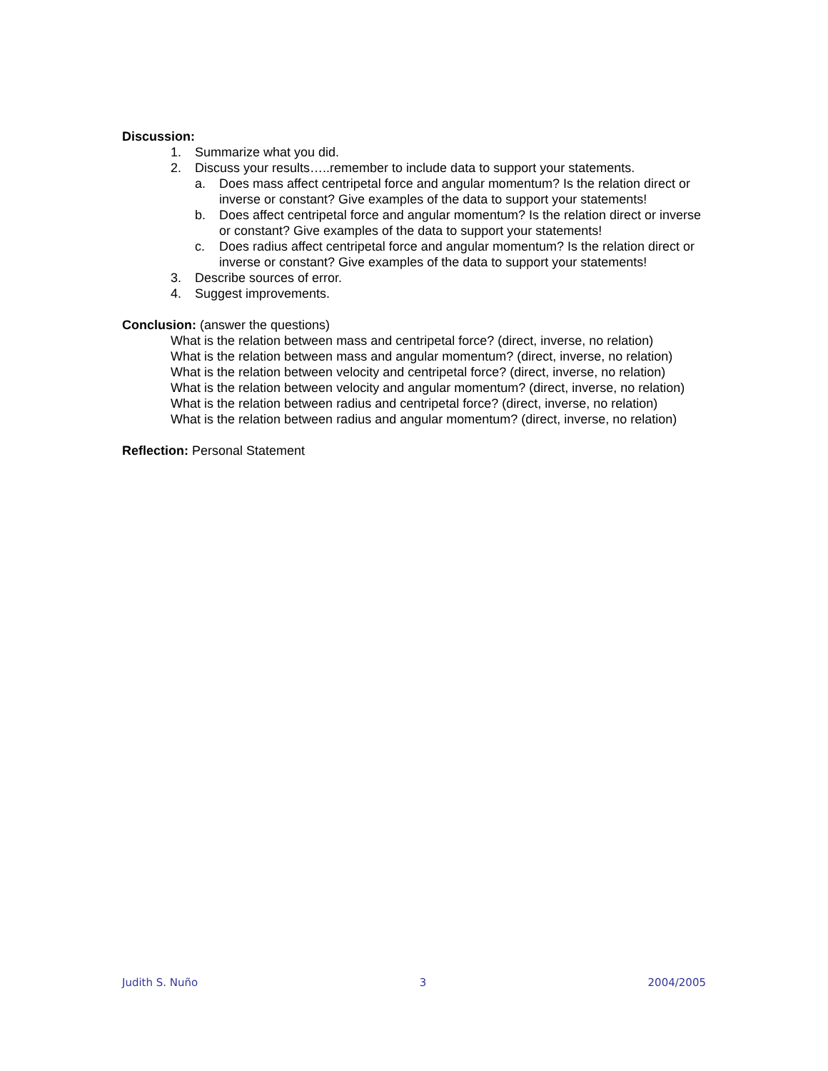Discussion:
1. Summarize what you did.
2. Discuss your results…..remember to include data to support your statements.
a. Does mass affect centripetal force and angular momentum? Is the relation direct or inverse or constant? Give examples of the data to support your statements!
b. Does affect centripetal force and angular momentum? Is the relation direct or inverse or constant? Give examples of the data to support your statements!
c. Does radius affect centripetal force and angular momentum? Is the relation direct or inverse or constant? Give examples of the data to support your statements!
3. Describe sources of error.
4. Suggest improvements.
Conclusion: (answer the questions)
What is the relation between mass and centripetal force? (direct, inverse, no relation)
What is the relation between mass and angular momentum? (direct, inverse, no relation)
What is the relation between velocity and centripetal force? (direct, inverse, no relation)
What is the relation between velocity and angular momentum? (direct, inverse, no relation)
What is the relation between radius and centripetal force? (direct, inverse, no relation)
What is the relation between radius and angular momentum? (direct, inverse, no relation)
Reflection: Personal Statement
Judith S. Nuño 3 2004/2005